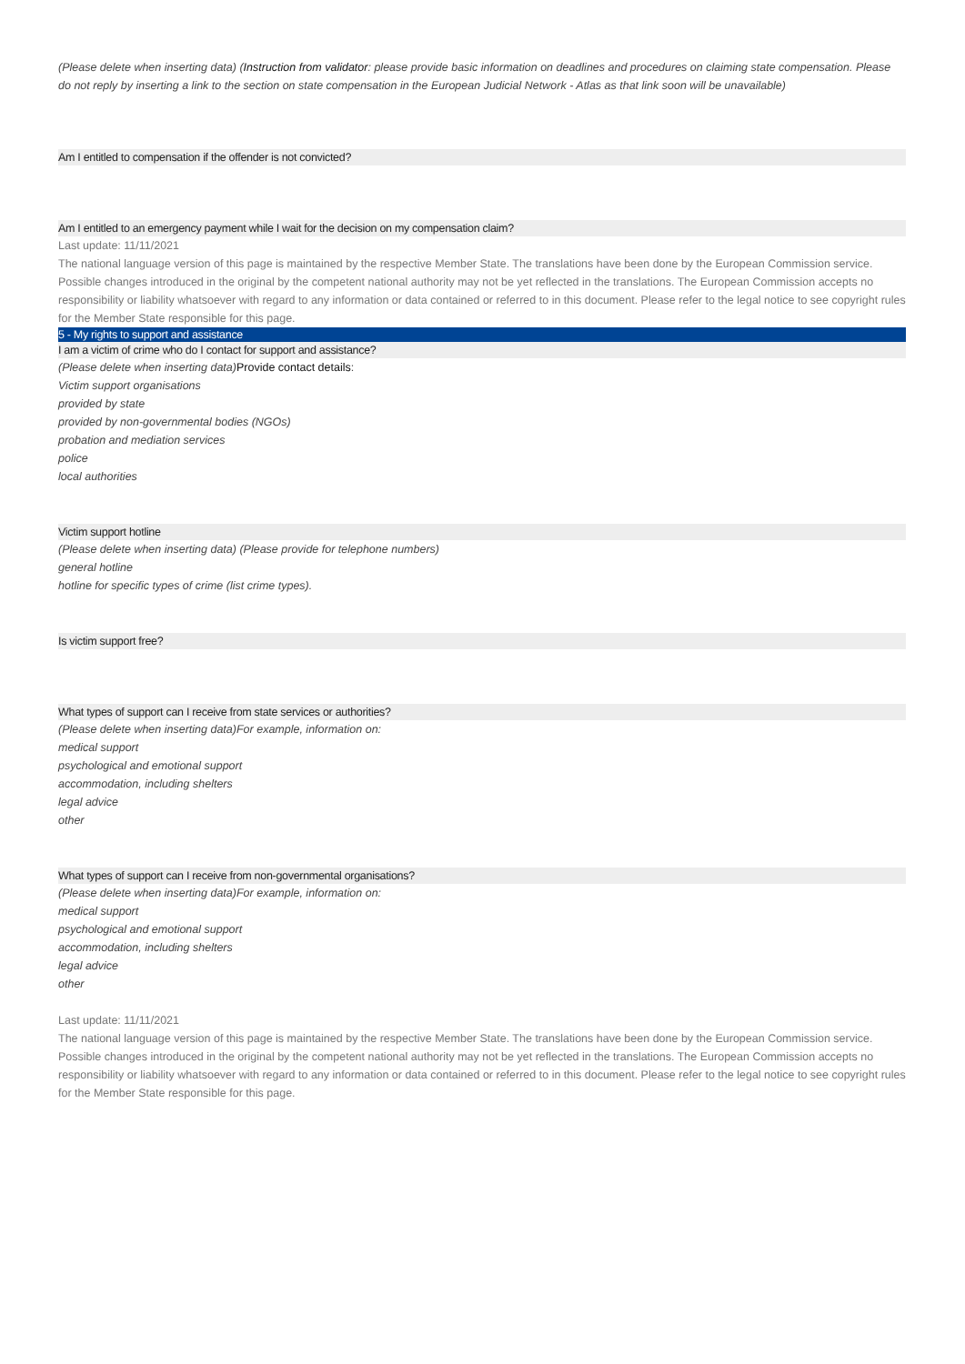(Please delete when inserting data) (Instruction from validator: please provide basic information on deadlines and procedures on claiming state compensation. Please do not reply by inserting a link to the section on state compensation in the European Judicial Network - Atlas as that link soon will be unavailable)
Am I entitled to compensation if the offender is not convicted?
Am I entitled to an emergency payment while I wait for the decision on my compensation claim?
Last update: 11/11/2021
The national language version of this page is maintained by the respective Member State. The translations have been done by the European Commission service. Possible changes introduced in the original by the competent national authority may not be yet reflected in the translations. The European Commission accepts no responsibility or liability whatsoever with regard to any information or data contained or referred to in this document. Please refer to the legal notice to see copyright rules for the Member State responsible for this page.
5 - My rights to support and assistance
I am a victim of crime who do I contact for support and assistance?
(Please delete when inserting data) Provide contact details:
Victim support organisations
provided by state
provided by non-governmental bodies (NGOs)
probation and mediation services
police
local authorities
Victim support hotline
(Please delete when inserting data) (Please provide for telephone numbers)
general hotline
hotline for specific types of crime (list crime types).
Is victim support free?
What types of support can I receive from state services or authorities?
(Please delete when inserting data)For example, information on:
medical support
psychological and emotional support
accommodation, including shelters
legal advice
other
What types of support can I receive from non-governmental organisations?
(Please delete when inserting data)For example, information on:
medical support
psychological and emotional support
accommodation, including shelters
legal advice
other
Last update: 11/11/2021
The national language version of this page is maintained by the respective Member State. The translations have been done by the European Commission service. Possible changes introduced in the original by the competent national authority may not be yet reflected in the translations. The European Commission accepts no responsibility or liability whatsoever with regard to any information or data contained or referred to in this document. Please refer to the legal notice to see copyright rules for the Member State responsible for this page.